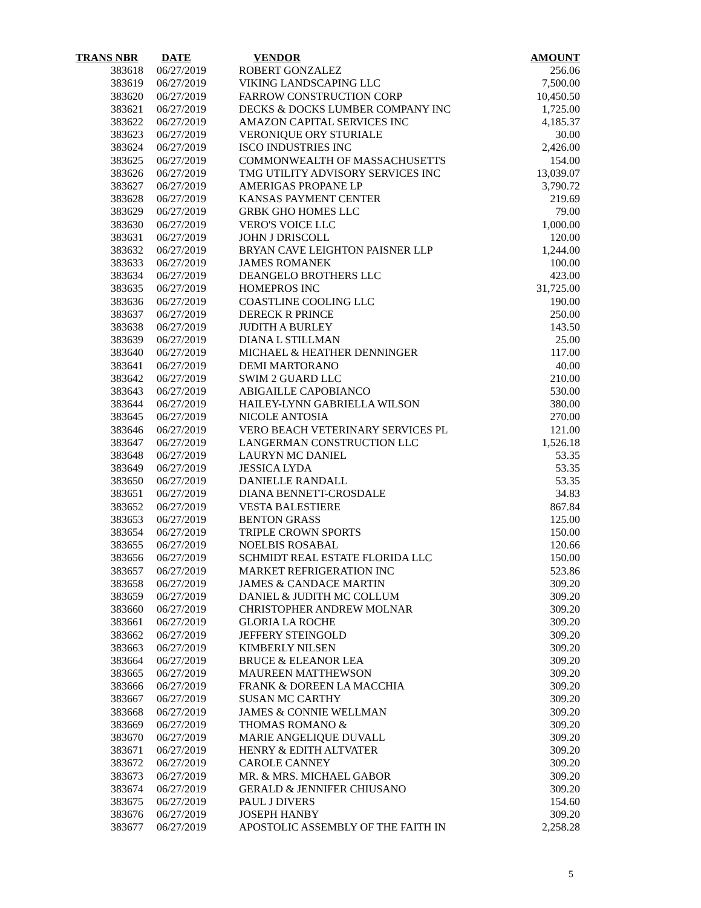| TRANS NBR | DATE | VENDOR | AMOUNT |
| --- | --- | --- | --- |
| 383618 | 06/27/2019 | ROBERT GONZALEZ | 256.06 |
| 383619 | 06/27/2019 | VIKING LANDSCAPING LLC | 7,500.00 |
| 383620 | 06/27/2019 | FARROW CONSTRUCTION CORP | 10,450.50 |
| 383621 | 06/27/2019 | DECKS & DOCKS LUMBER COMPANY INC | 1,725.00 |
| 383622 | 06/27/2019 | AMAZON CAPITAL SERVICES INC | 4,185.37 |
| 383623 | 06/27/2019 | VERONIQUE ORY STURIALE | 30.00 |
| 383624 | 06/27/2019 | ISCO INDUSTRIES INC | 2,426.00 |
| 383625 | 06/27/2019 | COMMONWEALTH OF MASSACHUSETTS | 154.00 |
| 383626 | 06/27/2019 | TMG UTILITY ADVISORY SERVICES INC | 13,039.07 |
| 383627 | 06/27/2019 | AMERIGAS PROPANE LP | 3,790.72 |
| 383628 | 06/27/2019 | KANSAS PAYMENT CENTER | 219.69 |
| 383629 | 06/27/2019 | GRBK GHO HOMES LLC | 79.00 |
| 383630 | 06/27/2019 | VERO'S VOICE LLC | 1,000.00 |
| 383631 | 06/27/2019 | JOHN J DRISCOLL | 120.00 |
| 383632 | 06/27/2019 | BRYAN CAVE LEIGHTON PAISNER LLP | 1,244.00 |
| 383633 | 06/27/2019 | JAMES ROMANEK | 100.00 |
| 383634 | 06/27/2019 | DEANGELO BROTHERS LLC | 423.00 |
| 383635 | 06/27/2019 | HOMEPROS INC | 31,725.00 |
| 383636 | 06/27/2019 | COASTLINE COOLING LLC | 190.00 |
| 383637 | 06/27/2019 | DERECK R PRINCE | 250.00 |
| 383638 | 06/27/2019 | JUDITH A BURLEY | 143.50 |
| 383639 | 06/27/2019 | DIANA L STILLMAN | 25.00 |
| 383640 | 06/27/2019 | MICHAEL & HEATHER DENNINGER | 117.00 |
| 383641 | 06/27/2019 | DEMI MARTORANO | 40.00 |
| 383642 | 06/27/2019 | SWIM 2 GUARD LLC | 210.00 |
| 383643 | 06/27/2019 | ABIGAILLE CAPOBIANCO | 530.00 |
| 383644 | 06/27/2019 | HAILEY-LYNN GABRIELLA WILSON | 380.00 |
| 383645 | 06/27/2019 | NICOLE ANTOSIA | 270.00 |
| 383646 | 06/27/2019 | VERO BEACH VETERINARY SERVICES PL | 121.00 |
| 383647 | 06/27/2019 | LANGERMAN CONSTRUCTION LLC | 1,526.18 |
| 383648 | 06/27/2019 | LAURYN MC DANIEL | 53.35 |
| 383649 | 06/27/2019 | JESSICA LYDA | 53.35 |
| 383650 | 06/27/2019 | DANIELLE RANDALL | 53.35 |
| 383651 | 06/27/2019 | DIANA BENNETT-CROSDALE | 34.83 |
| 383652 | 06/27/2019 | VESTA BALESTIERE | 867.84 |
| 383653 | 06/27/2019 | BENTON GRASS | 125.00 |
| 383654 | 06/27/2019 | TRIPLE CROWN SPORTS | 150.00 |
| 383655 | 06/27/2019 | NOELBIS ROSABAL | 120.66 |
| 383656 | 06/27/2019 | SCHMIDT REAL ESTATE FLORIDA LLC | 150.00 |
| 383657 | 06/27/2019 | MARKET REFRIGERATION INC | 523.86 |
| 383658 | 06/27/2019 | JAMES & CANDACE MARTIN | 309.20 |
| 383659 | 06/27/2019 | DANIEL & JUDITH MC COLLUM | 309.20 |
| 383660 | 06/27/2019 | CHRISTOPHER ANDREW MOLNAR | 309.20 |
| 383661 | 06/27/2019 | GLORIA LA ROCHE | 309.20 |
| 383662 | 06/27/2019 | JEFFERY STEINGOLD | 309.20 |
| 383663 | 06/27/2019 | KIMBERLY NILSEN | 309.20 |
| 383664 | 06/27/2019 | BRUCE & ELEANOR LEA | 309.20 |
| 383665 | 06/27/2019 | MAUREEN MATTHEWSON | 309.20 |
| 383666 | 06/27/2019 | FRANK & DOREEN LA MACCHIA | 309.20 |
| 383667 | 06/27/2019 | SUSAN MC CARTHY | 309.20 |
| 383668 | 06/27/2019 | JAMES & CONNIE WELLMAN | 309.20 |
| 383669 | 06/27/2019 | THOMAS ROMANO & | 309.20 |
| 383670 | 06/27/2019 | MARIE ANGELIQUE DUVALL | 309.20 |
| 383671 | 06/27/2019 | HENRY & EDITH ALTVATER | 309.20 |
| 383672 | 06/27/2019 | CAROLE CANNEY | 309.20 |
| 383673 | 06/27/2019 | MR. & MRS. MICHAEL GABOR | 309.20 |
| 383674 | 06/27/2019 | GERALD & JENNIFER CHIUSANO | 309.20 |
| 383675 | 06/27/2019 | PAUL J DIVERS | 154.60 |
| 383676 | 06/27/2019 | JOSEPH HANBY | 309.20 |
| 383677 | 06/27/2019 | APOSTOLIC ASSEMBLY OF THE FAITH IN | 2,258.28 |
5